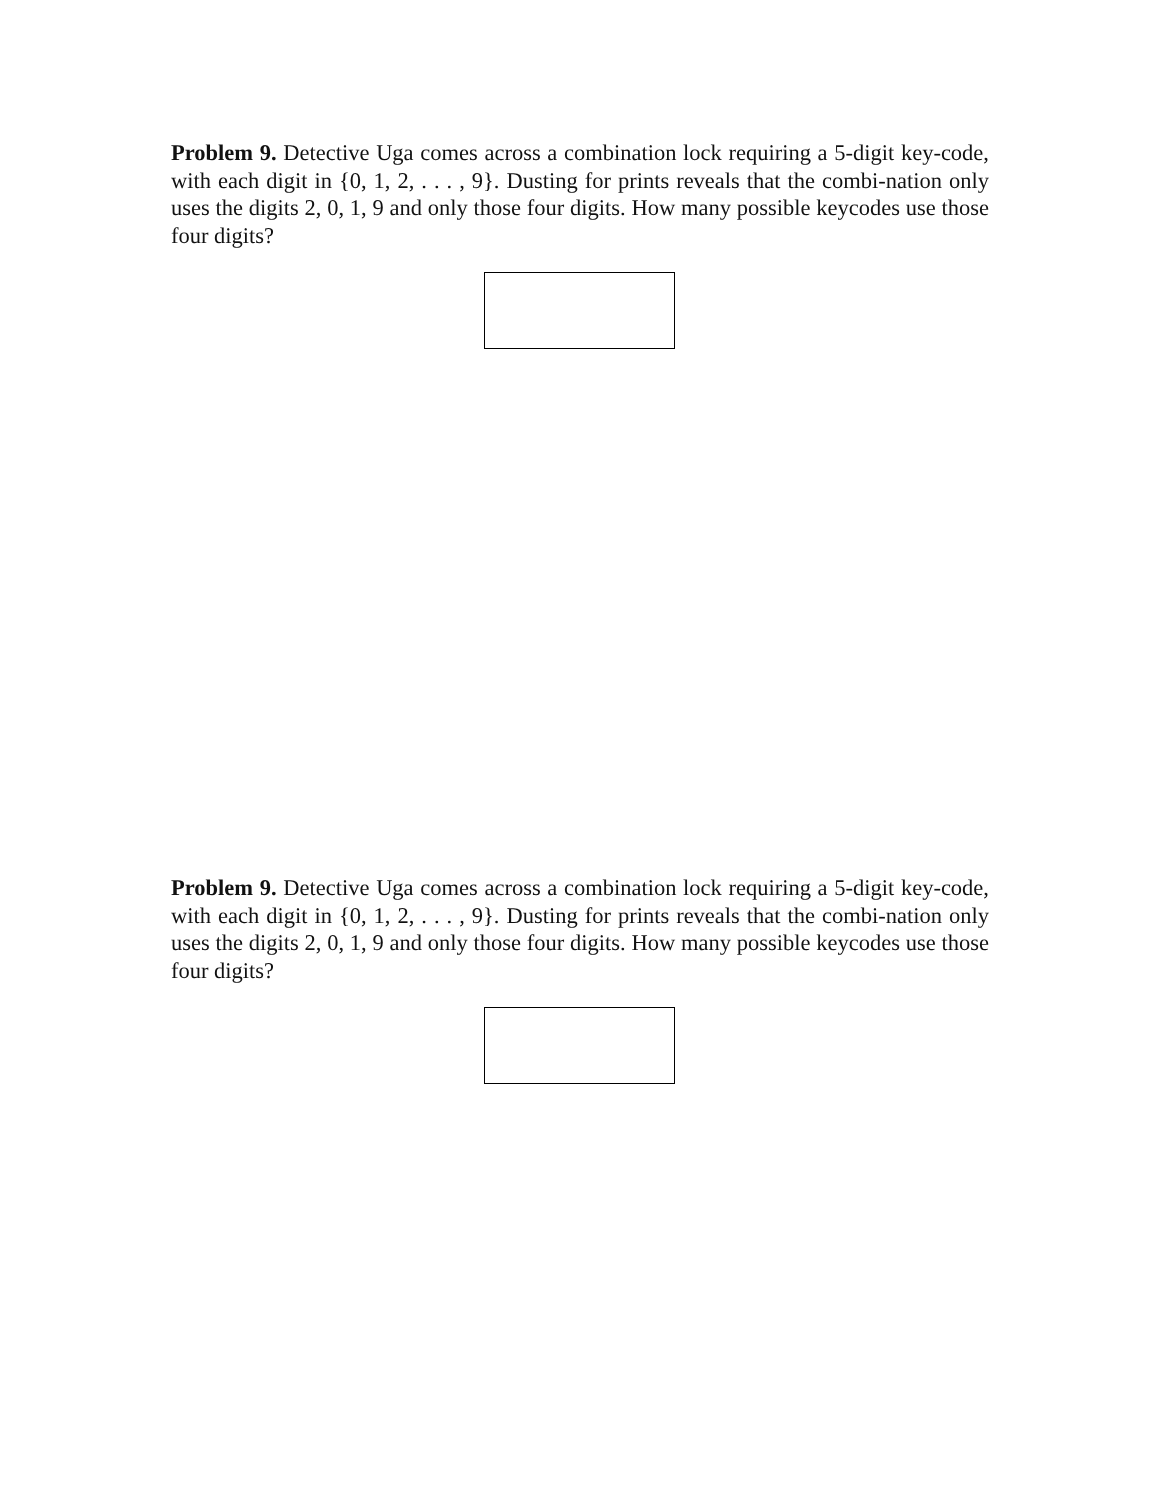Problem 9. Detective Uga comes across a combination lock requiring a 5-digit key-code, with each digit in {0, 1, 2, . . . , 9}. Dusting for prints reveals that the combi-nation only uses the digits 2, 0, 1, 9 and only those four digits. How many possible keycodes use those four digits?
Problem 9. Detective Uga comes across a combination lock requiring a 5-digit key-code, with each digit in {0, 1, 2, . . . , 9}. Dusting for prints reveals that the combi-nation only uses the digits 2, 0, 1, 9 and only those four digits. How many possible keycodes use those four digits?